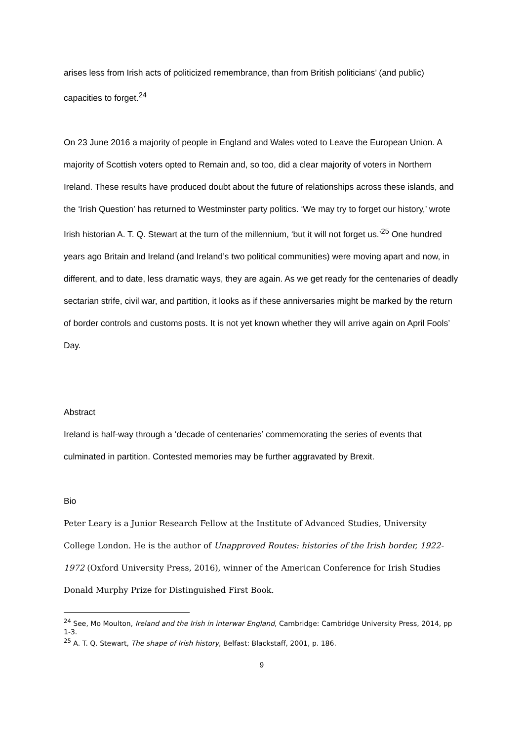arises less from Irish acts of politicized remembrance, than from British politicians’ (and public) capacities to forget.<sup>24</sup>
On 23 June 2016 a majority of people in England and Wales voted to Leave the European Union. A majority of Scottish voters opted to Remain and, so too, did a clear majority of voters in Northern Ireland. These results have produced doubt about the future of relationships across these islands, and the ‘Irish Question’ has returned to Westminster party politics. ‘We may try to forget our history,’ wrote Irish historian A. T. Q. Stewart at the turn of the millennium, ‘but it will not forget us.’<sup>25</sup> One hundred years ago Britain and Ireland (and Ireland’s two political communities) were moving apart and now, in different, and to date, less dramatic ways, they are again. As we get ready for the centenaries of deadly sectarian strife, civil war, and partition, it looks as if these anniversaries might be marked by the return of border controls and customs posts. It is not yet known whether they will arrive again on April Fools’ Day.
Abstract
Ireland is half-way through a ‘decade of centenaries’ commemorating the series of events that culminated in partition. Contested memories may be further aggravated by Brexit.
Bio
Peter Leary is a Junior Research Fellow at the Institute of Advanced Studies, University College London. He is the author of Unapproved Routes: histories of the Irish border, 1922-1972 (Oxford University Press, 2016), winner of the American Conference for Irish Studies Donald Murphy Prize for Distinguished First Book.
<sup>24</sup> See, Mo Moulton, Ireland and the Irish in interwar England, Cambridge: Cambridge University Press, 2014, pp 1-3.
<sup>25</sup> A. T. Q. Stewart, The shape of Irish history, Belfast: Blackstaff, 2001, p. 186.
9